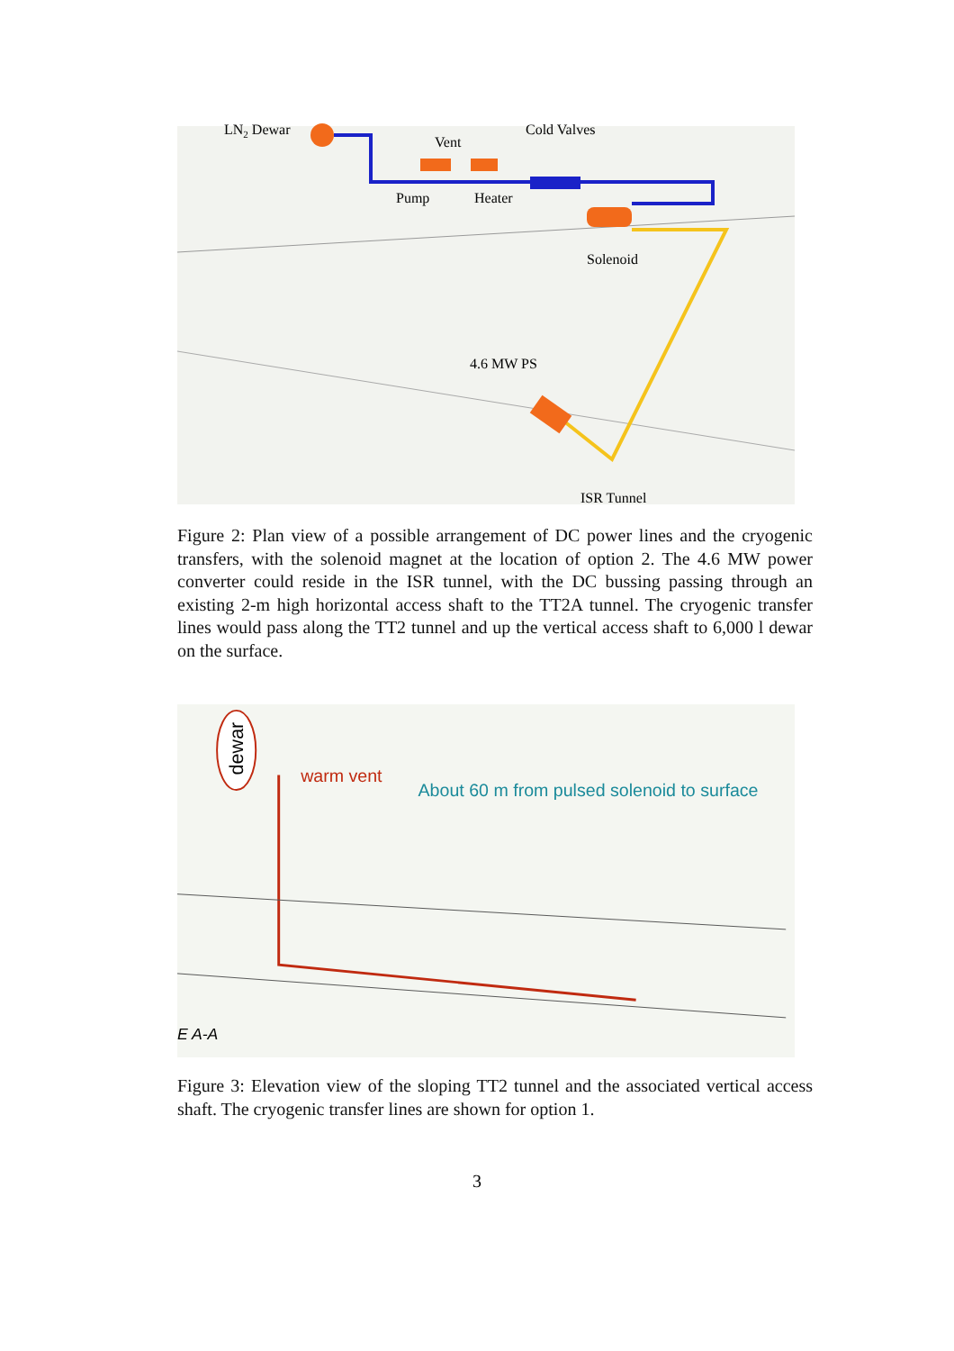LN2 Dewar
Vent
Cold Valves
Pump
Heater
Solenoid
4.6 MW PS
ISR Tunnel
Figure 2: Plan view of a possible arrangement of DC power lines and the cryogenic transfers, with the solenoid magnet at the location of option 2. The 4.6 MW power converter could reside in the ISR tunnel, with the DC bussing passing through an existing 2-m high horizontal access shaft to the TT2A tunnel. The cryogenic transfer lines would pass along the TT2 tunnel and up the vertical access shaft to 6,000 l dewar on the surface.
dewar
warm vent
About 60 m from pulsed solenoid to surface
E A-A
Figure 3: Elevation view of the sloping TT2 tunnel and the associated vertical access shaft. The cryogenic transfer lines are shown for option 1.
3